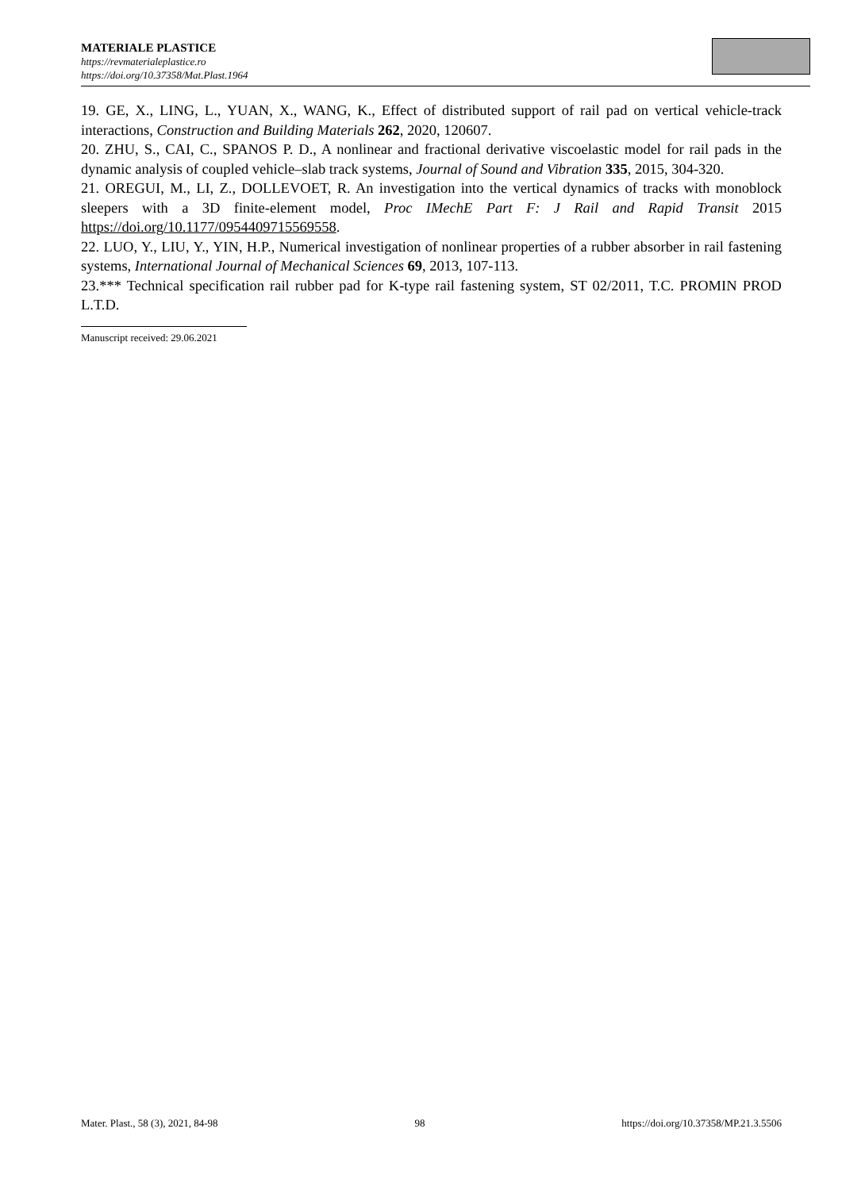MATERIALE PLASTICE
https://revmaterialeplastice.ro
https://doi.org/10.37358/Mat.Plast.1964
19. GE, X., LING, L., YUAN, X., WANG, K., Effect of distributed support of rail pad on vertical vehicle-track interactions, Construction and Building Materials 262, 2020, 120607.
20. ZHU, S., CAI, C., SPANOS P. D., A nonlinear and fractional derivative viscoelastic model for rail pads in the dynamic analysis of coupled vehicle–slab track systems, Journal of Sound and Vibration 335, 2015, 304-320.
21. OREGUI, M., LI, Z., DOLLEVOET, R. An investigation into the vertical dynamics of tracks with monoblock sleepers with a 3D finite-element model, Proc IMechE Part F: J Rail and Rapid Transit 2015 https://doi.org/10.1177/0954409715569558.
22. LUO, Y., LIU, Y., YIN, H.P., Numerical investigation of nonlinear properties of a rubber absorber in rail fastening systems, International Journal of Mechanical Sciences 69, 2013, 107-113.
23.*** Technical specification rail rubber pad for K-type rail fastening system, ST 02/2011, T.C. PROMIN PROD L.T.D.
Manuscript received: 29.06.2021
Mater. Plast., 58 (3), 2021, 84-98 98 https://doi.org/10.37358/MP.21.3.5506